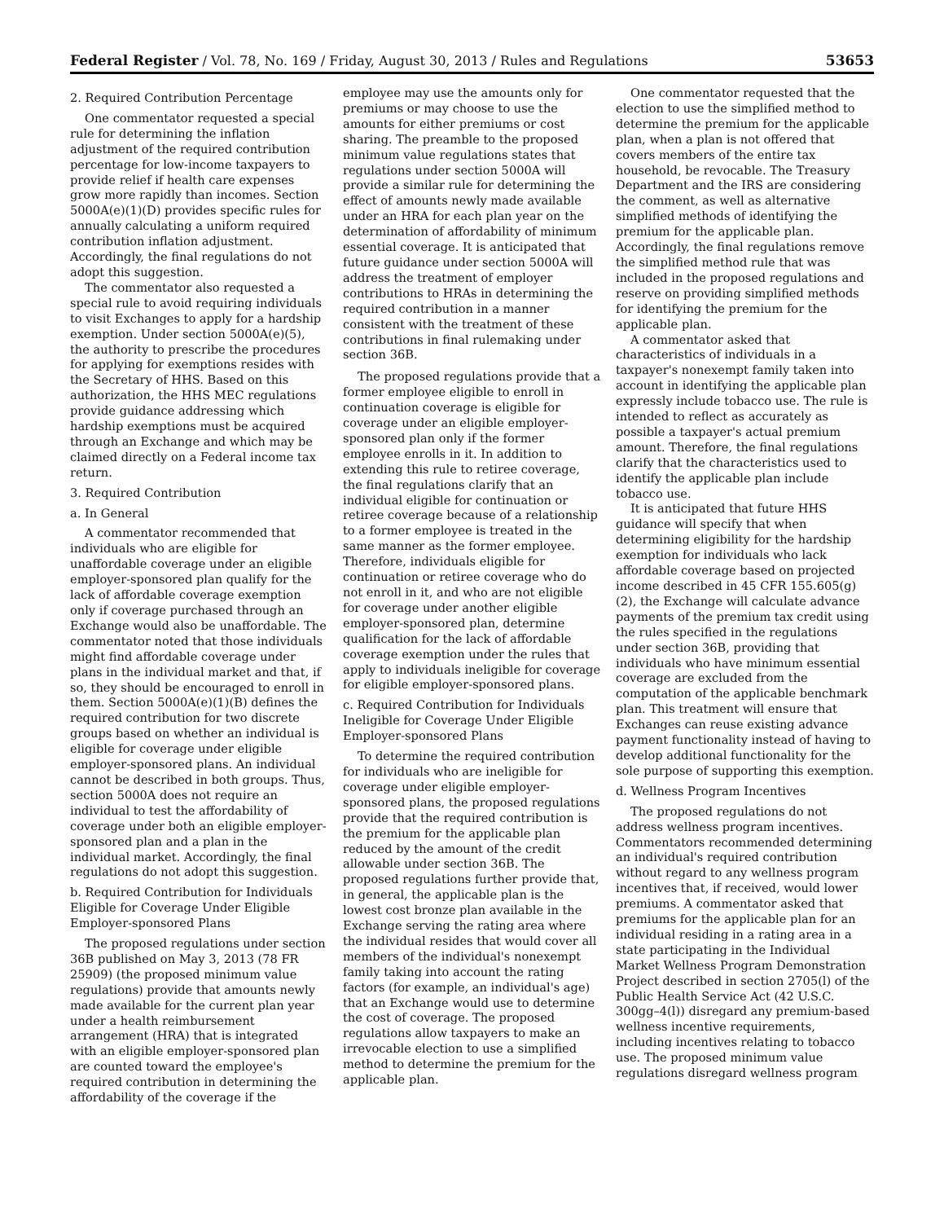Federal Register / Vol. 78, No. 169 / Friday, August 30, 2013 / Rules and Regulations 53653
2. Required Contribution Percentage
One commentator requested a special rule for determining the inflation adjustment of the required contribution percentage for low-income taxpayers to provide relief if health care expenses grow more rapidly than incomes. Section 5000A(e)(1)(D) provides specific rules for annually calculating a uniform required contribution inflation adjustment. Accordingly, the final regulations do not adopt this suggestion.
The commentator also requested a special rule to avoid requiring individuals to visit Exchanges to apply for a hardship exemption. Under section 5000A(e)(5), the authority to prescribe the procedures for applying for exemptions resides with the Secretary of HHS. Based on this authorization, the HHS MEC regulations provide guidance addressing which hardship exemptions must be acquired through an Exchange and which may be claimed directly on a Federal income tax return.
3. Required Contribution
a. In General
A commentator recommended that individuals who are eligible for unaffordable coverage under an eligible employer-sponsored plan qualify for the lack of affordable coverage exemption only if coverage purchased through an Exchange would also be unaffordable. The commentator noted that those individuals might find affordable coverage under plans in the individual market and that, if so, they should be encouraged to enroll in them. Section 5000A(e)(1)(B) defines the required contribution for two discrete groups based on whether an individual is eligible for coverage under eligible employer-sponsored plans. An individual cannot be described in both groups. Thus, section 5000A does not require an individual to test the affordability of coverage under both an eligible employer-sponsored plan and a plan in the individual market. Accordingly, the final regulations do not adopt this suggestion.
b. Required Contribution for Individuals Eligible for Coverage Under Eligible Employer-sponsored Plans
The proposed regulations under section 36B published on May 3, 2013 (78 FR 25909) (the proposed minimum value regulations) provide that amounts newly made available for the current plan year under a health reimbursement arrangement (HRA) that is integrated with an eligible employer-sponsored plan are counted toward the employee's required contribution in determining the affordability of the coverage if the
employee may use the amounts only for premiums or may choose to use the amounts for either premiums or cost sharing. The preamble to the proposed minimum value regulations states that regulations under section 5000A will provide a similar rule for determining the effect of amounts newly made available under an HRA for each plan year on the determination of affordability of minimum essential coverage. It is anticipated that future guidance under section 5000A will address the treatment of employer contributions to HRAs in determining the required contribution in a manner consistent with the treatment of these contributions in final rulemaking under section 36B.
The proposed regulations provide that a former employee eligible to enroll in continuation coverage is eligible for coverage under an eligible employer-sponsored plan only if the former employee enrolls in it. In addition to extending this rule to retiree coverage, the final regulations clarify that an individual eligible for continuation or retiree coverage because of a relationship to a former employee is treated in the same manner as the former employee. Therefore, individuals eligible for continuation or retiree coverage who do not enroll in it, and who are not eligible for coverage under another eligible employer-sponsored plan, determine qualification for the lack of affordable coverage exemption under the rules that apply to individuals ineligible for coverage for eligible employer-sponsored plans.
c. Required Contribution for Individuals Ineligible for Coverage Under Eligible Employer-sponsored Plans
To determine the required contribution for individuals who are ineligible for coverage under eligible employer-sponsored plans, the proposed regulations provide that the required contribution is the premium for the applicable plan reduced by the amount of the credit allowable under section 36B. The proposed regulations further provide that, in general, the applicable plan is the lowest cost bronze plan available in the Exchange serving the rating area where the individual resides that would cover all members of the individual's nonexempt family taking into account the rating factors (for example, an individual's age) that an Exchange would use to determine the cost of coverage. The proposed regulations allow taxpayers to make an irrevocable election to use a simplified method to determine the premium for the applicable plan.
One commentator requested that the election to use the simplified method to determine the premium for the applicable plan, when a plan is not offered that covers members of the entire tax household, be revocable. The Treasury Department and the IRS are considering the comment, as well as alternative simplified methods of identifying the premium for the applicable plan. Accordingly, the final regulations remove the simplified method rule that was included in the proposed regulations and reserve on providing simplified methods for identifying the premium for the applicable plan.
A commentator asked that characteristics of individuals in a taxpayer's nonexempt family taken into account in identifying the applicable plan expressly include tobacco use. The rule is intended to reflect as accurately as possible a taxpayer's actual premium amount. Therefore, the final regulations clarify that the characteristics used to identify the applicable plan include tobacco use.
It is anticipated that future HHS guidance will specify that when determining eligibility for the hardship exemption for individuals who lack affordable coverage based on projected income described in 45 CFR 155.605(g)(2), the Exchange will calculate advance payments of the premium tax credit using the rules specified in the regulations under section 36B, providing that individuals who have minimum essential coverage are excluded from the computation of the applicable benchmark plan. This treatment will ensure that Exchanges can reuse existing advance payment functionality instead of having to develop additional functionality for the sole purpose of supporting this exemption.
d. Wellness Program Incentives
The proposed regulations do not address wellness program incentives. Commentators recommended determining an individual's required contribution without regard to any wellness program incentives that, if received, would lower premiums. A commentator asked that premiums for the applicable plan for an individual residing in a rating area in a state participating in the Individual Market Wellness Program Demonstration Project described in section 2705(l) of the Public Health Service Act (42 U.S.C. 300gg–4(l)) disregard any premium-based wellness incentive requirements, including incentives relating to tobacco use. The proposed minimum value regulations disregard wellness program